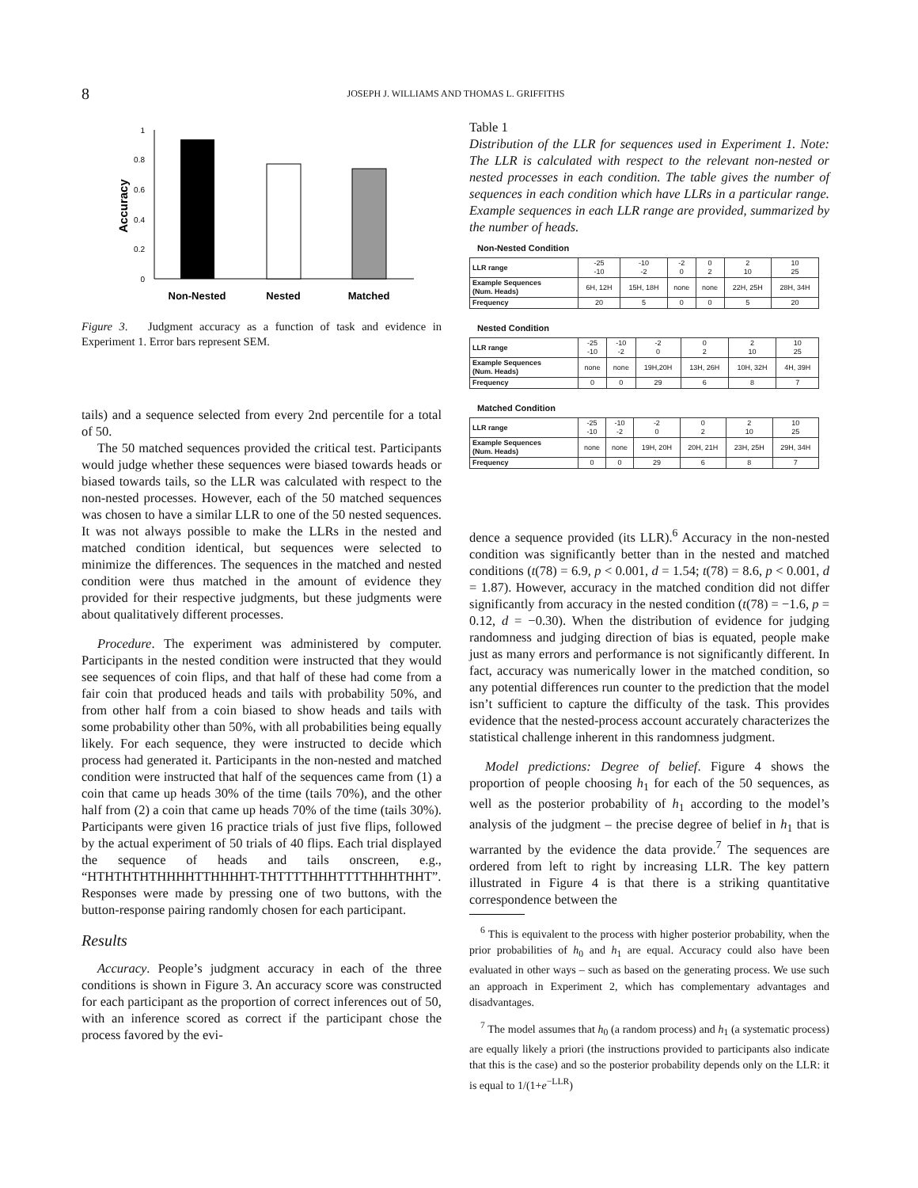8 JOSEPH J. WILLIAMS AND THOMAS L. GRIFFITHS
1
0.8
0.6
0.4
0.2
0
Accuracy
Non-Nested
Nested
Matched
Figure 3. Judgment accuracy as a function of task and evidence in Experiment 1. Error bars represent SEM.
tails) and a sequence selected from every 2nd percentile for a total of 50.
The 50 matched sequences provided the critical test. Participants would judge whether these sequences were biased towards heads or biased towards tails, so the LLR was calculated with respect to the non-nested processes. However, each of the 50 matched sequences was chosen to have a similar LLR to one of the 50 nested sequences. It was not always possible to make the LLRs in the nested and matched condition identical, but sequences were selected to minimize the differences. The sequences in the matched and nested condition were thus matched in the amount of evidence they provided for their respective judgments, but these judgments were about qualitatively different processes.
Procedure. The experiment was administered by computer. Participants in the nested condition were instructed that they would see sequences of coin flips, and that half of these had come from a fair coin that produced heads and tails with probability 50%, and from other half from a coin biased to show heads and tails with some probability other than 50%, with all probabilities being equally likely. For each sequence, they were instructed to decide which process had generated it. Participants in the non-nested and matched condition were instructed that half of the sequences came from (1) a coin that came up heads 30% of the time (tails 70%), and the other half from (2) a coin that came up heads 70% of the time (tails 30%). Participants were given 16 practice trials of just five flips, followed by the actual experiment of 50 trials of 40 flips. Each trial displayed the sequence of heads and tails onscreen, e.g., “HTHTHTHTHHHHTTHHHHT-THTTTTHHHTTTTHHHTHHT”. Responses were made by pressing one of two buttons, with the button-response pairing randomly chosen for each participant.
Results
Accuracy. People’s judgment accuracy in each of the three conditions is shown in Figure 3. An accuracy score was constructed for each participant as the proportion of correct inferences out of 50, with an inference scored as correct if the participant chose the process favored by the evi-
Table 1
Distribution of the LLR for sequences used in Experiment 1. Note: The LLR is calculated with respect to the relevant non-nested or nested processes in each condition. The table gives the number of sequences in each condition which have LLRs in a particular range. Example sequences in each LLR range are provided, summarized by the number of heads.
Non-Nested Condition
| LLR range | -25 -10 | -10 -2 | -2 0 | 0 2 | 2 10 | 10 25 |
| Example Sequences (Num. Heads) | 6H, 12H | 15H, 18H | none | none | 22H, 25H | 28H, 34H |
| Frequency | 20 | 5 | 0 | 0 | 5 | 20 |
Nested Condition
| LLR range | -25 -10 | -10 -2 | -2 0 | 0 2 | 2 10 | 10 25 |
| Example Sequences (Num. Heads) | none | none | 19H,20H | 13H, 26H | 10H, 32H | 4H, 39H |
| Frequency | 0 | 0 | 29 | 6 | 8 | 7 |
Matched Condition
| LLR range | -25 -10 | -10 -2 | -2 0 | 0 2 | 2 10 | 10 25 |
| Example Sequences (Num. Heads) | none | none | 19H, 20H | 20H, 21H | 23H, 25H | 29H, 34H |
| Frequency | 0 | 0 | 29 | 6 | 8 | 7 |
dence a sequence provided (its LLR).<sup>6</sup> Accuracy in the non-nested condition was significantly better than in the nested and matched conditions (t(78) = 6.9, p < 0.001, d = 1.54; t(78) = 8.6, p < 0.001, d = 1.87). However, accuracy in the matched condition did not differ significantly from accuracy in the nested condition (t(78) = −1.6, p = 0.12, d = −0.30). When the distribution of evidence for judging randomness and judging direction of bias is equated, people make just as many errors and performance is not significantly different. In fact, accuracy was numerically lower in the matched condition, so any potential differences run counter to the prediction that the model isn’t sufficient to capture the difficulty of the task. This provides evidence that the nested-process account accurately characterizes the statistical challenge inherent in this randomness judgment.
Model predictions: Degree of belief. Figure 4 shows the proportion of people choosing h<sub>1</sub> for each of the 50 sequences, as well as the posterior probability of h<sub>1</sub> according to the model’s analysis of the judgment – the precise degree of belief in h<sub>1</sub> that is warranted by the evidence the data provide.<sup>7</sup> The sequences are ordered from left to right by increasing LLR. The key pattern illustrated in Figure 4 is that there is a striking quantitative correspondence between the
<sup>6</sup> This is equivalent to the process with higher posterior probability, when the prior probabilities of h<sub>0</sub> and h<sub>1</sub> are equal. Accuracy could also have been evaluated in other ways – such as based on the generating process. We use such an approach in Experiment 2, which has complementary advantages and disadvantages.
<sup>7</sup> The model assumes that h<sub>0</sub> (a random process) and h<sub>1</sub> (a systematic process) are equally likely a priori (the instructions provided to participants also indicate that this is the case) and so the posterior probability depends only on the LLR: it is equal to 1/(1+e<sup>−LLR</sup>)